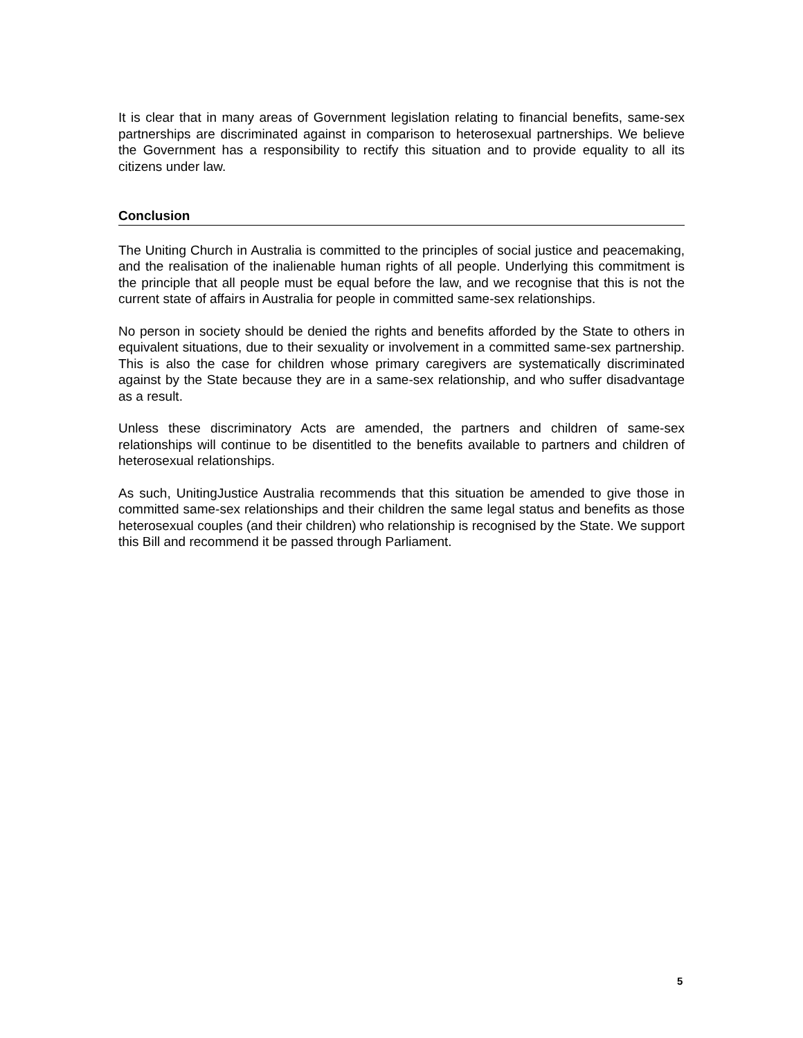It is clear that in many areas of Government legislation relating to financial benefits, same-sex partnerships are discriminated against in comparison to heterosexual partnerships. We believe the Government has a responsibility to rectify this situation and to provide equality to all its citizens under law.
Conclusion
The Uniting Church in Australia is committed to the principles of social justice and peacemaking, and the realisation of the inalienable human rights of all people. Underlying this commitment is the principle that all people must be equal before the law, and we recognise that this is not the current state of affairs in Australia for people in committed same-sex relationships.
No person in society should be denied the rights and benefits afforded by the State to others in equivalent situations, due to their sexuality or involvement in a committed same-sex partnership. This is also the case for children whose primary caregivers are systematically discriminated against by the State because they are in a same-sex relationship, and who suffer disadvantage as a result.
Unless these discriminatory Acts are amended, the partners and children of same-sex relationships will continue to be disentitled to the benefits available to partners and children of heterosexual relationships.
As such, UnitingJustice Australia recommends that this situation be amended to give those in committed same-sex relationships and their children the same legal status and benefits as those heterosexual couples (and their children) who relationship is recognised by the State. We support this Bill and recommend it be passed through Parliament.
5